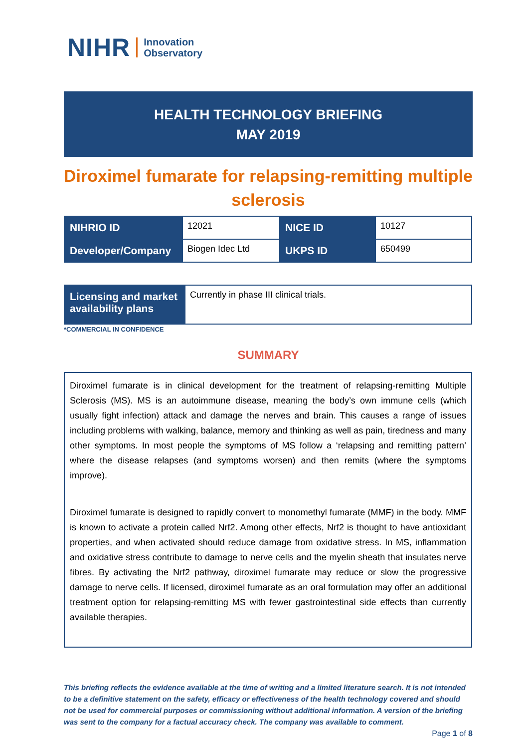NIHR Innovation
Observatory
HEALTH TECHNOLOGY BRIEFING
MAY 2019
Diroximel fumarate for relapsing-remitting multiple sclerosis
| NIHRIO ID | 12021 | NICE ID | 10127 |
| Developer/Company | Biogen Idec Ltd | UKPS ID | 650499 |
| Licensing and market availability plans | Currently in phase III clinical trials. |
*COMMERCIAL IN CONFIDENCE
SUMMARY
Diroximel fumarate is in clinical development for the treatment of relapsing-remitting Multiple Sclerosis (MS). MS is an autoimmune disease, meaning the body’s own immune cells (which usually fight infection) attack and damage the nerves and brain. This causes a range of issues including problems with walking, balance, memory and thinking as well as pain, tiredness and many other symptoms. In most people the symptoms of MS follow a ‘relapsing and remitting pattern’ where the disease relapses (and symptoms worsen) and then remits (where the symptoms improve).
Diroximel fumarate is designed to rapidly convert to monomethyl fumarate (MMF) in the body. MMF is known to activate a protein called Nrf2. Among other effects, Nrf2 is thought to have antioxidant properties, and when activated should reduce damage from oxidative stress. In MS, inflammation and oxidative stress contribute to damage to nerve cells and the myelin sheath that insulates nerve fibres. By activating the Nrf2 pathway, diroximel fumarate may reduce or slow the progressive damage to nerve cells. If licensed, diroximel fumarate as an oral formulation may offer an additional treatment option for relapsing-remitting MS with fewer gastrointestinal side effects than currently available therapies.
This briefing reflects the evidence available at the time of writing and a limited literature search. It is not intended to be a definitive statement on the safety, efficacy or effectiveness of the health technology covered and should not be used for commercial purposes or commissioning without additional information. A version of the briefing was sent to the company for a factual accuracy check. The company was available to comment.
Page 1 of 8